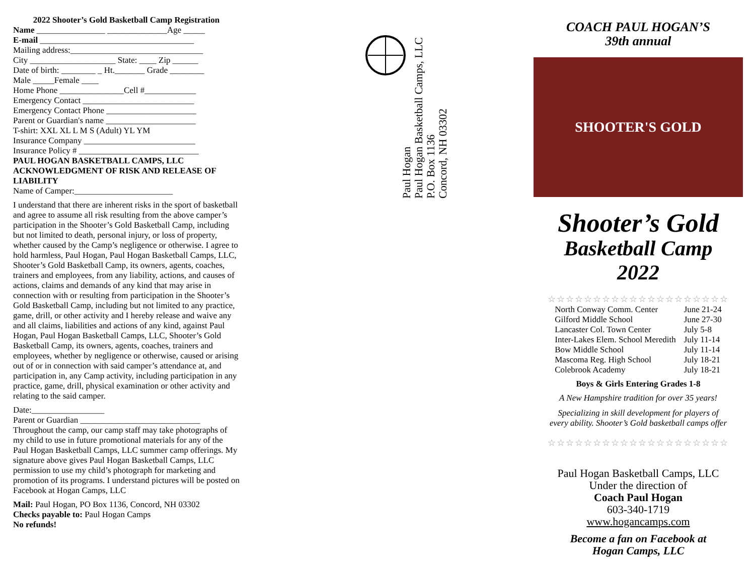2022 Shooter’s Gold Basketball Camp Registration
Name ________________ ______________Age _____
E-mail ____________________________________
Mailing address:_______________________________
City ____________________ State: ____ Zip ______
Date of birth: ________ _ Ht._______ Grade ________
Male _____Female ____
Home Phone _______________Cell #____________
Emergency Contact __________________________
Emergency Contact Phone _____________________
Parent or Guardian's name _____________________
T-shirt: XXL XL L M S (Adult) YL YM
Insurance Company __________________________
Insurance Policy # ____________________________
PAUL HOGAN BASKETBALL CAMPS, LLC
ACKNOWLEDGMENT OF RISK AND RELEASE OF LIABILITY
Name of Camper:_______________________
I understand that there are inherent risks in the sport of basketball and agree to assume all risk resulting from the above camper’s participation in the Shooter’s Gold Basketball Camp, including but not limited to death, personal injury, or loss of property, whether caused by the Camp’s negligence or otherwise. I agree to hold harmless, Paul Hogan, Paul Hogan Basketball Camps, LLC, Shooter’s Gold Basketball Camp, its owners, agents, coaches, trainers and employees, from any liability, actions, and causes of actions, claims and demands of any kind that may arise in connection with or resulting from participation in the Shooter’s Gold Basketball Camp, including but not limited to any practice, game, drill, or other activity and I hereby release and waive any and all claims, liabilities and actions of any kind, against Paul Hogan, Paul Hogan Basketball Camps, LLC, Shooter’s Gold Basketball Camp, its owners, agents, coaches, trainers and employees, whether by negligence or otherwise, caused or arising out of or in connection with said camper’s attendance at, and participation in, any Camp activity, including participation in any practice, game, drill, physical examination or other activity and relating to the said camper.
Date:_________________
Parent or Guardian ____________________________
Throughout the camp, our camp staff may take photographs of my child to use in future promotional materials for any of the Paul Hogan Basketball Camps, LLC summer camp offerings. My signature above gives Paul Hogan Basketball Camps, LLC permission to use my child’s photograph for marketing and promotion of its programs. I understand pictures will be posted on Facebook at Hogan Camps, LLC
Mail: Paul Hogan, PO Box 1136, Concord, NH 03302
Checks payable to: Paul Hogan Camps
No refunds!
Paul Hogan
Paul Hogan Basketball Camps, LLC
P.O. Box 1136
Concord, NH 03302
COACH PAUL HOGAN’S
39th annual
SHOOTER'S GOLD
Shooter’s Gold
Basketball Camp
2022
☆☆☆☆☆☆☆☆☆☆☆☆☆☆☆☆☆☆☆☆
| North Conway Comm. Center | June 21-24 |
| Gilford Middle School | June 27-30 |
| Lancaster Col. Town Center | July 5-8 |
| Inter-Lakes Elem. School Meredith | July 11-14 |
| Bow Middle School | July 11-14 |
| Mascoma Reg. High School | July 18-21 |
| Colebrook Academy | July 18-21 |
Boys & Girls Entering Grades 1-8
A New Hampshire tradition for over 35 years!
Specializing in skill development for players of
every ability. Shooter’s Gold basketball camps offer
☆☆☆☆☆☆☆☆☆☆☆☆☆☆☆☆☆☆☆☆
Paul Hogan Basketball Camps, LLC
Under the direction of
Coach Paul Hogan
603-340-1719
www.hogancamps.com
Become a fan on Facebook at
Hogan Camps, LLC